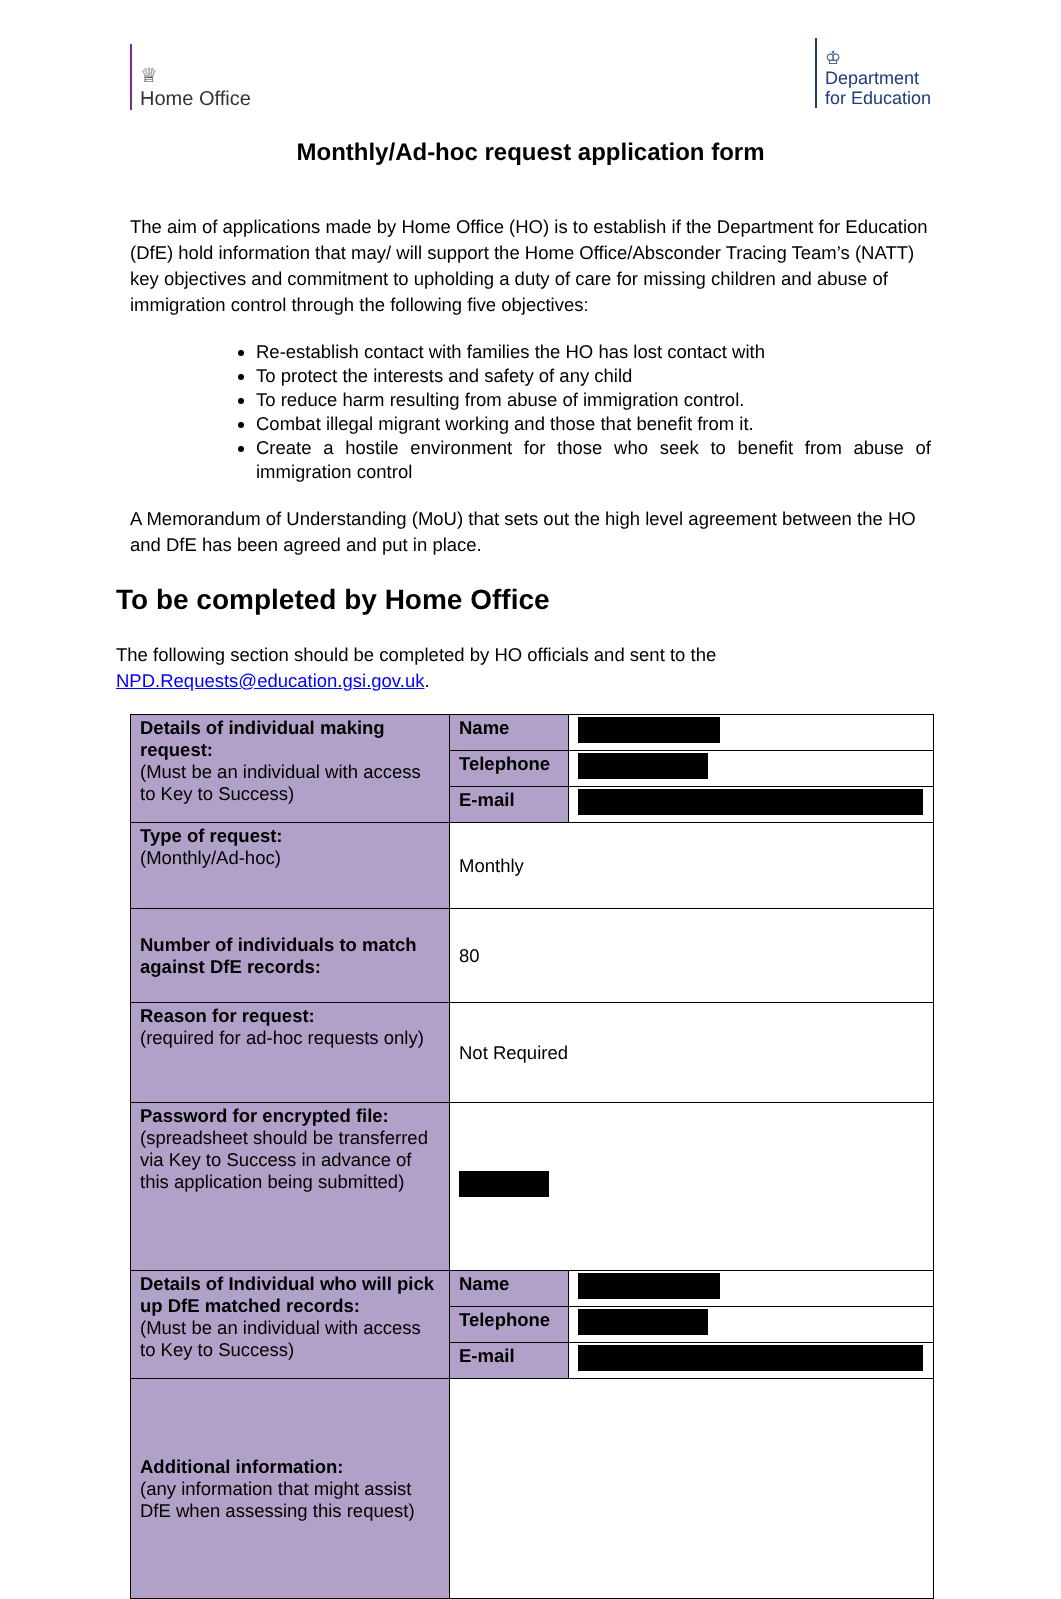♕
Home Office
♔
Department
for Education
Monthly/Ad-hoc request application form
The aim of applications made by Home Office (HO) is to establish if the Department for Education (DfE) hold information that may/ will support the Home Office/Absconder Tracing Team’s (NATT) key objectives and commitment to upholding a duty of care for missing children and abuse of immigration control through the following five objectives:
Re-establish contact with families the HO has lost contact with
To protect the interests and safety of any child
To reduce harm resulting from abuse of immigration control.
Combat illegal migrant working and those that benefit from it.
Create a hostile environment for those who seek to benefit from abuse of immigration control
A Memorandum of Understanding (MoU) that sets out the high level agreement between the HO and DfE has been agreed and put in place.
To be completed by Home Office
The following section should be completed by HO officials and sent to the NPD.Requests@education.gsi.gov.uk.
| Details of individual making request: (Must be an individual with access to Key to Success) | Name | |
| | Telephone | |
| | E-mail | |
| Type of request: (Monthly/Ad-hoc) | Monthly | |
| Number of individuals to match against DfE records: | 80 | |
| Reason for request: (required for ad-hoc requests only) | Not Required | |
| Password for encrypted file: (spreadsheet should be transferred via Key to Success in advance of this application being submitted) | | |
| Details of Individual who will pick up DfE matched records: (Must be an individual with access to Key to Success) | Name | |
| | Telephone | |
| | E-mail | |
| Additional information: (any information that might assist DfE when assessing this request) | | |